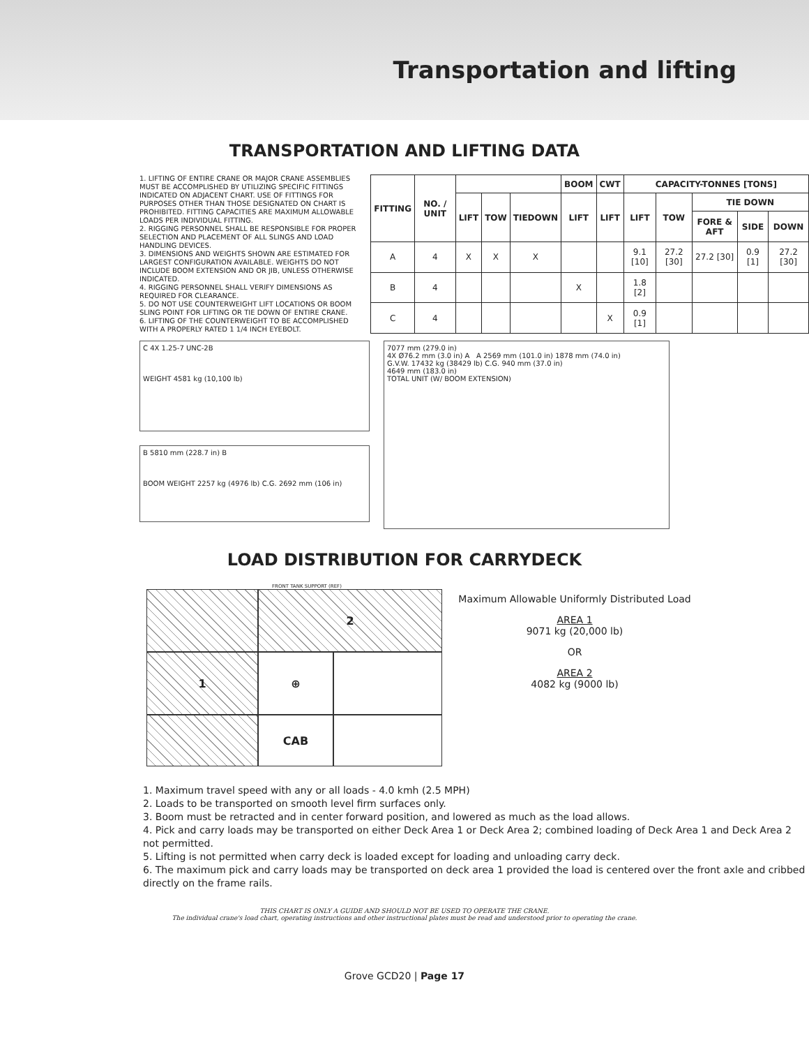Transportation and lifting
TRANSPORTATION AND LIFTING DATA
1. LIFTING OF ENTIRE CRANE OR MAJOR CRANE ASSEMBLIES MUST BE ACCOMPLISHED BY UTILIZING SPECIFIC FITTINGS INDICATED ON ADJACENT CHART. USE OF FITTINGS FOR PURPOSES OTHER THAN THOSE DESIGNATED ON CHART IS PROHIBITED. FITTING CAPACITIES ARE MAXIMUM ALLOWABLE LOADS PER INDIVIDUAL FITTING.
2. RIGGING PERSONNEL SHALL BE RESPONSIBLE FOR PROPER SELECTION AND PLACEMENT OF ALL SLINGS AND LOAD HANDLING DEVICES.
3. DIMENSIONS AND WEIGHTS SHOWN ARE ESTIMATED FOR LARGEST CONFIGURATION AVAILABLE. WEIGHTS DO NOT INCLUDE BOOM EXTENSION AND OR JIB, UNLESS OTHERWISE INDICATED.
4. RIGGING PERSONNEL SHALL VERIFY DIMENSIONS AS REQUIRED FOR CLEARANCE.
5. DO NOT USE COUNTERWEIGHT LIFT LOCATIONS OR BOOM SLING POINT FOR LIFTING OR TIE DOWN OF ENTIRE CRANE.
6. LIFTING OF THE COUNTERWEIGHT TO BE ACCOMPLISHED WITH A PROPERLY RATED 1 1/4 INCH EYEBOLT.
| FITTING | NO. / UNIT | | | | BOOM | CWT | CAPACITY-TONNES [TONS] | | | | |
| --- | --- | --- | --- | --- | --- | --- | --- | --- | --- | --- | --- |
| | | LIFT | TOW | TIEDOWN | LIFT | LIFT | LIFT | TOW | TIE DOWN | | |
| | | | | | | | | | FORE & AFT | SIDE | DOWN |
| A | 4 | X | X | X | | | 9.1 [10] | 27.2 [30] | 27.2 [30] | 0.9 [1] | 27.2 [30] |
| B | 4 | | | | X | | 1.8 [2] | | | | |
| C | 4 | | | | | X | 0.9 [1] | | | | |
C 4X 1.25-7 UNC-2B
WEIGHT 4581 kg (10,100 lb)
B 5810 mm (228.7 in) B
BOOM WEIGHT 2257 kg (4976 lb) C.G. 2692 mm (106 in)
7077 mm (279.0 in)
4X Ø76.2 mm (3.0 in) A A 2569 mm (101.0 in) 1878 mm (74.0 in)
G.V.W. 17432 kg (38429 lb) C.G. 940 mm (37.0 in)
4649 mm (183.0 in)
TOTAL UNIT (W/ BOOM EXTENSION)
LOAD DISTRIBUTION FOR CARRYDECK
FRONT TANK SUPPORT (REF)
2
1
⊕
CAB
Maximum Allowable Uniformly Distributed Load
AREA 1
9071 kg (20,000 lb)
OR
AREA 2
4082 kg (9000 lb)
1. Maximum travel speed with any or all loads - 4.0 kmh (2.5 MPH)
2. Loads to be transported on smooth level firm surfaces only.
3. Boom must be retracted and in center forward position, and lowered as much as the load allows.
4. Pick and carry loads may be transported on either Deck Area 1 or Deck Area 2; combined loading of Deck Area 1 and Deck Area 2 not permitted.
5. Lifting is not permitted when carry deck is loaded except for loading and unloading carry deck.
6. The maximum pick and carry loads may be transported on deck area 1 provided the load is centered over the front axle and cribbed directly on the frame rails.
THIS CHART IS ONLY A GUIDE AND SHOULD NOT BE USED TO OPERATE THE CRANE.
The individual crane's load chart, operating instructions and other instructional plates must be read and understood prior to operating the crane.
Grove GCD20 | Page 17